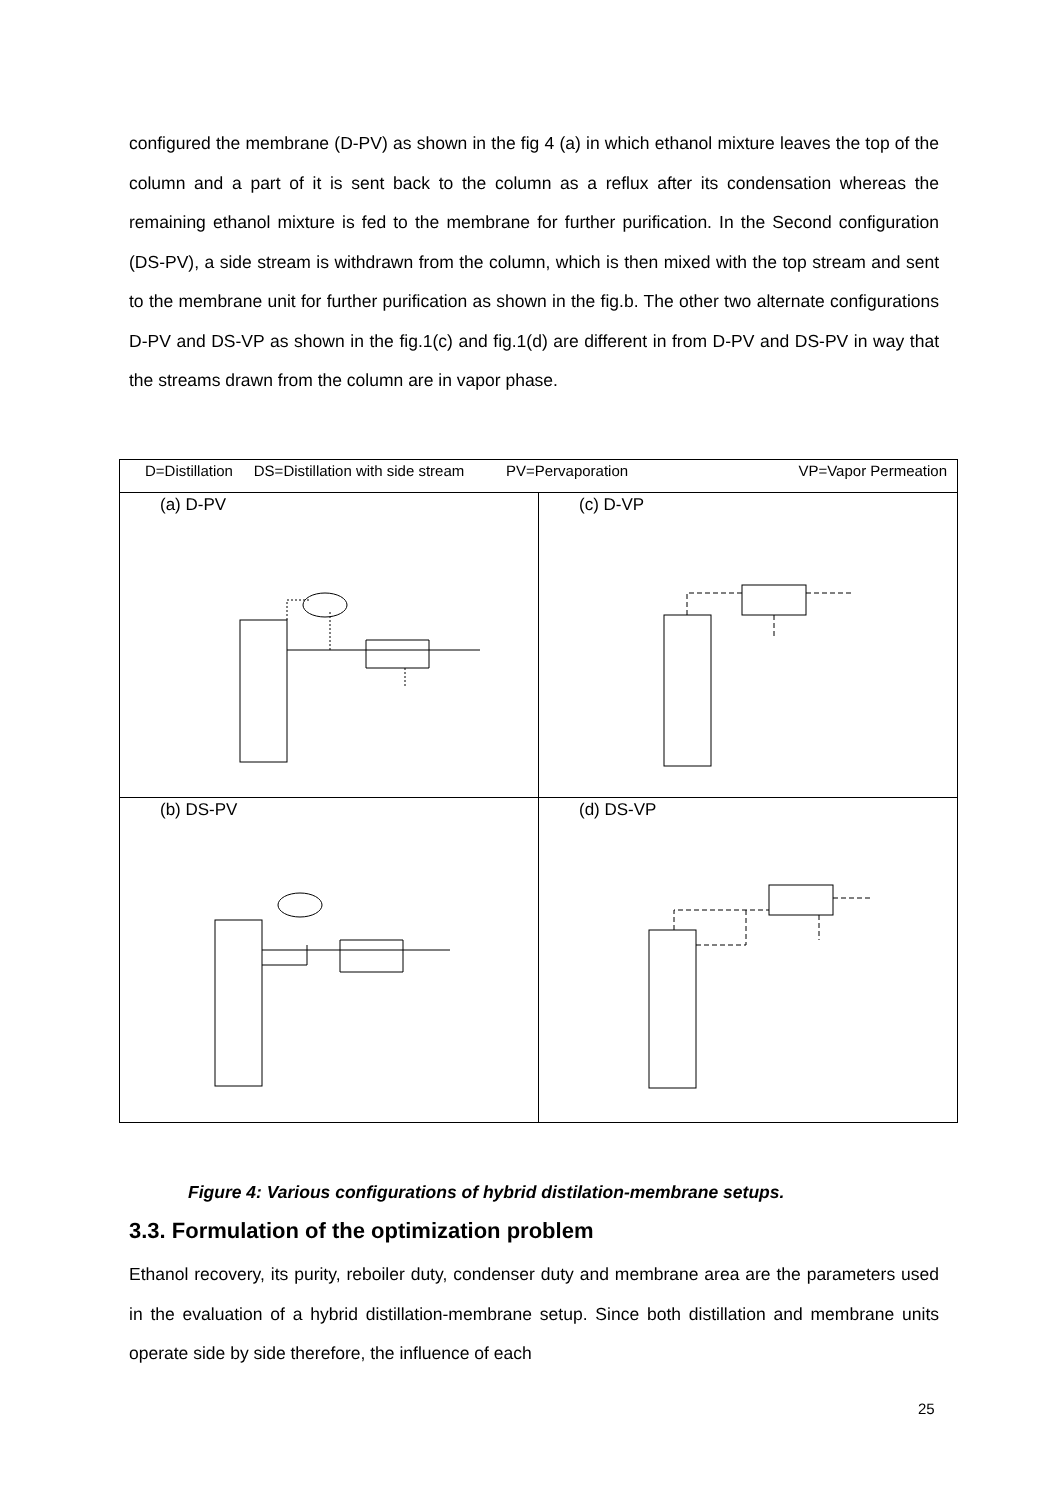configured the membrane (D-PV) as shown in the fig 4 (a) in which ethanol mixture leaves the top of the column and a part of it is sent back to the column as a reflux after its condensation whereas the remaining ethanol mixture is fed to the membrane for further purification. In the Second configuration (DS-PV), a side stream is withdrawn from the column, which is then mixed with the top stream and sent to the membrane unit for further purification as shown in the fig.b. The other two alternate configurations D-PV and DS-VP as shown in the fig.1(c) and fig.1(d) are different in from D-PV and DS-PV in way that the streams drawn from the column are in vapor phase.
| D=Distillation DS=Distillation with side stream PV=Pervaporation VP=Vapor Permeation | |
| (a) D-PV | (c) D-VP |
| (b) DS-PV | (d) DS-VP |
Figure 4: Various configurations of hybrid distilation-membrane setups.
3.3. Formulation of the optimization problem
Ethanol recovery, its purity, reboiler duty, condenser duty and membrane area are the parameters used in the evaluation of a hybrid distillation-membrane setup. Since both distillation and membrane units operate side by side therefore, the influence of each
25